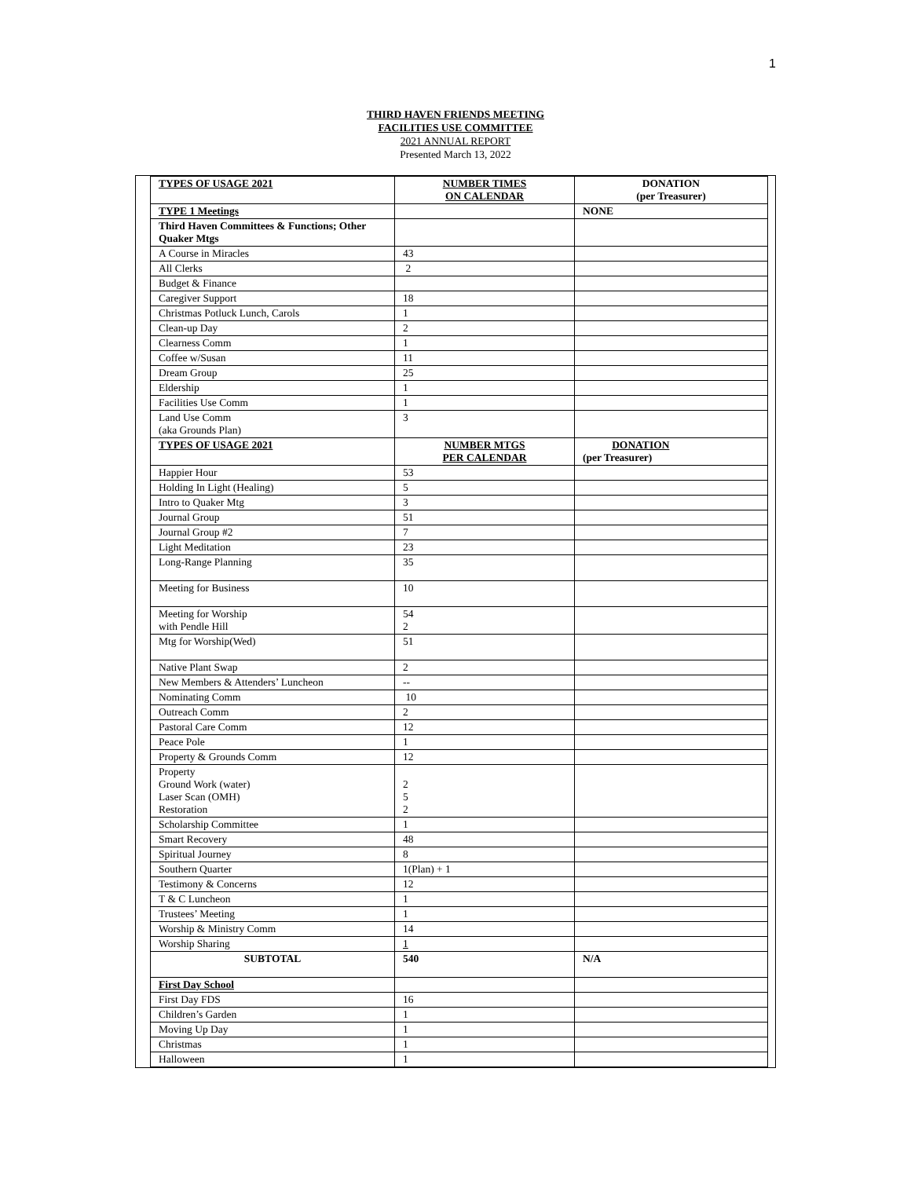1
THIRD HAVEN FRIENDS MEETING
FACILITIES USE COMMITTEE
2021 ANNUAL REPORT
Presented March 13, 2022
| TYPES OF USAGE 2021 | NUMBER TIMES ON CALENDAR | DONATION (per Treasurer) |
| TYPE 1 Meetings | | NONE |
| Third Haven Committees & Functions; Other Quaker Mtgs | | |
| A Course in Miracles | 43 | |
| All Clerks | 2 | |
| Budget & Finance | | |
| Caregiver Support | 18 | |
| Christmas Potluck Lunch, Carols | 1 | |
| Clean-up Day | 2 | |
| Clearness Comm | 1 | |
| Coffee w/Susan | 11 | |
| Dream Group | 25 | |
| Eldership | 1 | |
| Facilities Use Comm | 1 | |
| Land Use Comm (aka Grounds Plan) | 3 | |
| TYPES OF USAGE 2021 | NUMBER MTGS PER CALENDAR | DONATION (per Treasurer) |
| Happier Hour | 53 | |
| Holding In Light (Healing) | 5 | |
| Intro to Quaker Mtg | 3 | |
| Journal Group | 51 | |
| Journal Group #2 | 7 | |
| Light Meditation | 23 | |
| Long-Range Planning | 35 | |
| Meeting for Business | 10 | |
| Meeting for Worship with Pendle Hill | 54 2 | |
| Mtg for Worship(Wed) | 51 | |
| Native Plant Swap | 2 | |
| New Members & Attenders’ Luncheon | -- | |
| Nominating Comm | 10 | |
| Outreach Comm | 2 | |
| Pastoral Care Comm | 12 | |
| Peace Pole | 1 | |
| Property & Grounds Comm | 12 | |
| Property Ground Work (water) Laser Scan (OMH) Restoration | 2 5 2 | |
| Scholarship Committee | 1 | |
| Smart Recovery | 48 | |
| Spiritual Journey | 8 | |
| Southern Quarter | 1(Plan) + 1 | |
| Testimony & Concerns | 12 | |
| T & C Luncheon | 1 | |
| Trustees’ Meeting | 1 | |
| Worship & Ministry Comm | 14 | |
| Worship Sharing | 1 | |
| SUBTOTAL | 540 | N/A |
| First Day School | | |
| First Day FDS | 16 | |
| Children’s Garden | 1 | |
| Moving Up Day | 1 | |
| Christmas | 1 | |
| Halloween | 1 | |